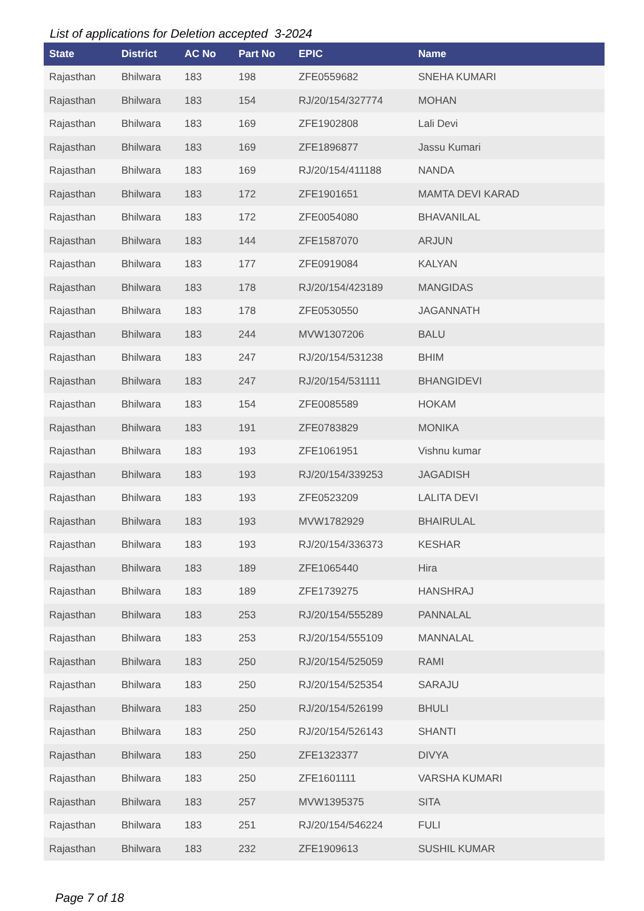List of applications for Deletion accepted 3-2024
| State | District | AC No | Part No | EPIC | Name |
| --- | --- | --- | --- | --- | --- |
| Rajasthan | Bhilwara | 183 | 198 | ZFE0559682 | SNEHA KUMARI |
| Rajasthan | Bhilwara | 183 | 154 | RJ/20/154/327774 | MOHAN |
| Rajasthan | Bhilwara | 183 | 169 | ZFE1902808 | Lali Devi |
| Rajasthan | Bhilwara | 183 | 169 | ZFE1896877 | Jassu Kumari |
| Rajasthan | Bhilwara | 183 | 169 | RJ/20/154/411188 | NANDA |
| Rajasthan | Bhilwara | 183 | 172 | ZFE1901651 | MAMTA DEVI KARAD |
| Rajasthan | Bhilwara | 183 | 172 | ZFE0054080 | BHAVANILAL |
| Rajasthan | Bhilwara | 183 | 144 | ZFE1587070 | ARJUN |
| Rajasthan | Bhilwara | 183 | 177 | ZFE0919084 | KALYAN |
| Rajasthan | Bhilwara | 183 | 178 | RJ/20/154/423189 | MANGIDAS |
| Rajasthan | Bhilwara | 183 | 178 | ZFE0530550 | JAGANNATH |
| Rajasthan | Bhilwara | 183 | 244 | MVW1307206 | BALU |
| Rajasthan | Bhilwara | 183 | 247 | RJ/20/154/531238 | BHIM |
| Rajasthan | Bhilwara | 183 | 247 | RJ/20/154/531111 | BHANGIDEVI |
| Rajasthan | Bhilwara | 183 | 154 | ZFE0085589 | HOKAM |
| Rajasthan | Bhilwara | 183 | 191 | ZFE0783829 | MONIKA |
| Rajasthan | Bhilwara | 183 | 193 | ZFE1061951 | Vishnu kumar |
| Rajasthan | Bhilwara | 183 | 193 | RJ/20/154/339253 | JAGADISH |
| Rajasthan | Bhilwara | 183 | 193 | ZFE0523209 | LALITA DEVI |
| Rajasthan | Bhilwara | 183 | 193 | MVW1782929 | BHAIRULAL |
| Rajasthan | Bhilwara | 183 | 193 | RJ/20/154/336373 | KESHAR |
| Rajasthan | Bhilwara | 183 | 189 | ZFE1065440 | Hira |
| Rajasthan | Bhilwara | 183 | 189 | ZFE1739275 | HANSHRAJ |
| Rajasthan | Bhilwara | 183 | 253 | RJ/20/154/555289 | PANNALAL |
| Rajasthan | Bhilwara | 183 | 253 | RJ/20/154/555109 | MANNALAL |
| Rajasthan | Bhilwara | 183 | 250 | RJ/20/154/525059 | RAMI |
| Rajasthan | Bhilwara | 183 | 250 | RJ/20/154/525354 | SARAJU |
| Rajasthan | Bhilwara | 183 | 250 | RJ/20/154/526199 | BHULI |
| Rajasthan | Bhilwara | 183 | 250 | RJ/20/154/526143 | SHANTI |
| Rajasthan | Bhilwara | 183 | 250 | ZFE1323377 | DIVYA |
| Rajasthan | Bhilwara | 183 | 250 | ZFE1601111 | VARSHA KUMARI |
| Rajasthan | Bhilwara | 183 | 257 | MVW1395375 | SITA |
| Rajasthan | Bhilwara | 183 | 251 | RJ/20/154/546224 | FULI |
| Rajasthan | Bhilwara | 183 | 232 | ZFE1909613 | SUSHIL KUMAR |
Page 7 of 18